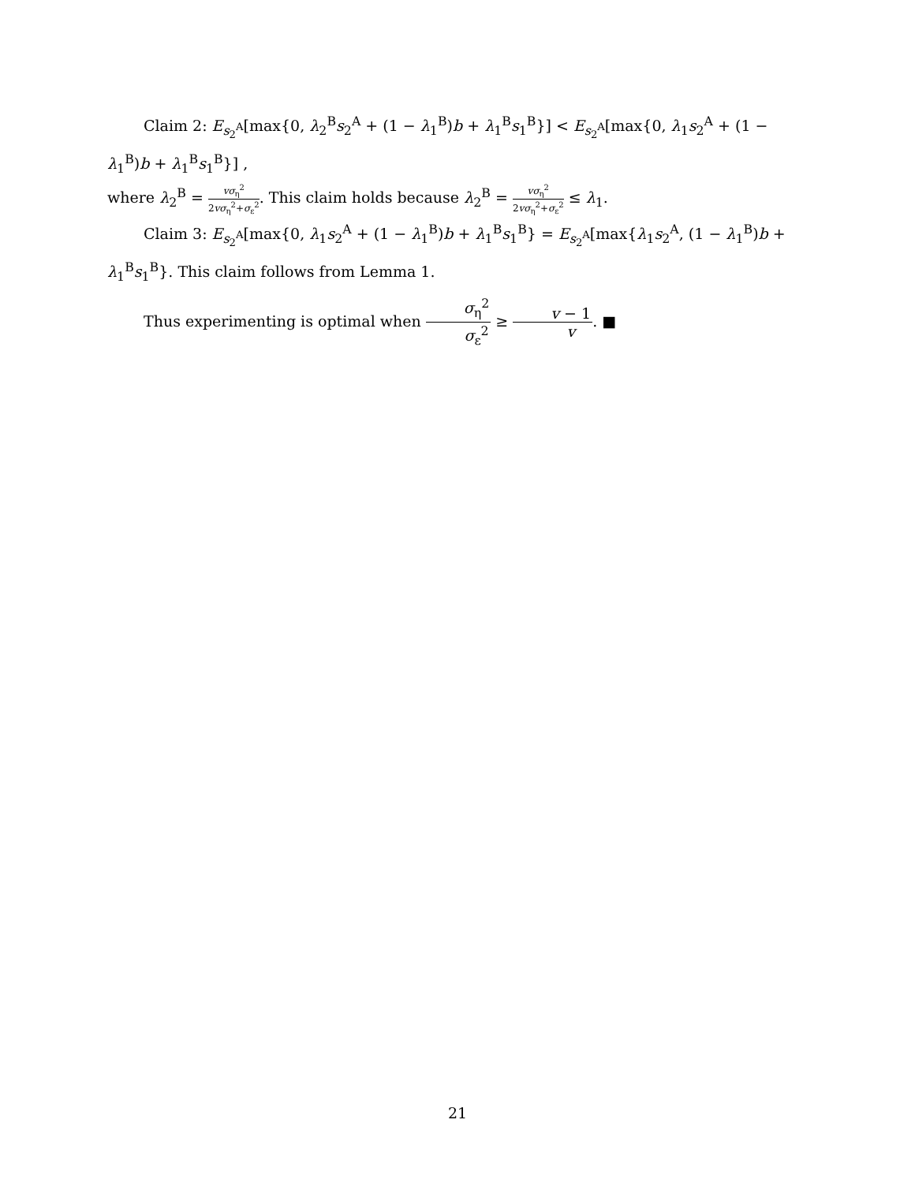Claim 2: E<sub>s<sub>2</sub><sup>A</sup></sub>[max{0, λ<sub>2</sub><sup>B</sup>s<sub>2</sub><sup>A</sup> + (1 − λ<sub>1</sub><sup>B</sup>)b + λ<sub>1</sub><sup>B</sup>s<sub>1</sub><sup>B</sup>}] < E<sub>s<sub>2</sub><sup>A</sup></sub>[max{0, λ<sub>1</sub>s<sub>2</sub><sup>A</sup> + (1 − λ<sub>1</sub><sup>B</sup>)b + λ<sub>1</sub><sup>B</sup>s<sub>1</sub><sup>B</sup>}] ,
where λ<sub>2</sub><sup>B</sup> = vσ<sub>η</sub><sup>2</sup> 2vσ<sub>η</sub><sup>2</sup>+σ<sub>ε</sub><sup>2</sup>. This claim holds because λ<sub>2</sub><sup>B</sup> = vσ<sub>η</sub><sup>2</sup> 2vσ<sub>η</sub><sup>2</sup>+σ<sub>ε</sub><sup>2</sup> ≤ λ<sub>1</sub>.
Claim 3: E<sub>s<sub>2</sub><sup>A</sup></sub>[max{0, λ<sub>1</sub>s<sub>2</sub><sup>A</sup> + (1 − λ<sub>1</sub><sup>B</sup>)b + λ<sub>1</sub><sup>B</sup>s<sub>1</sub><sup>B</sup>} = E<sub>s<sub>2</sub><sup>A</sup></sub>[max{λ<sub>1</sub>s<sub>2</sub><sup>A</sup>, (1 − λ<sub>1</sub><sup>B</sup>)b + λ<sub>1</sub><sup>B</sup>s<sub>1</sub><sup>B</sup>}. This claim follows from Lemma 1.
Thus experimenting is optimal when σ<sub>η</sub><sup>2</sup> σ<sub>ε</sub><sup>2</sup> ≥ v − 1 v. ■
21